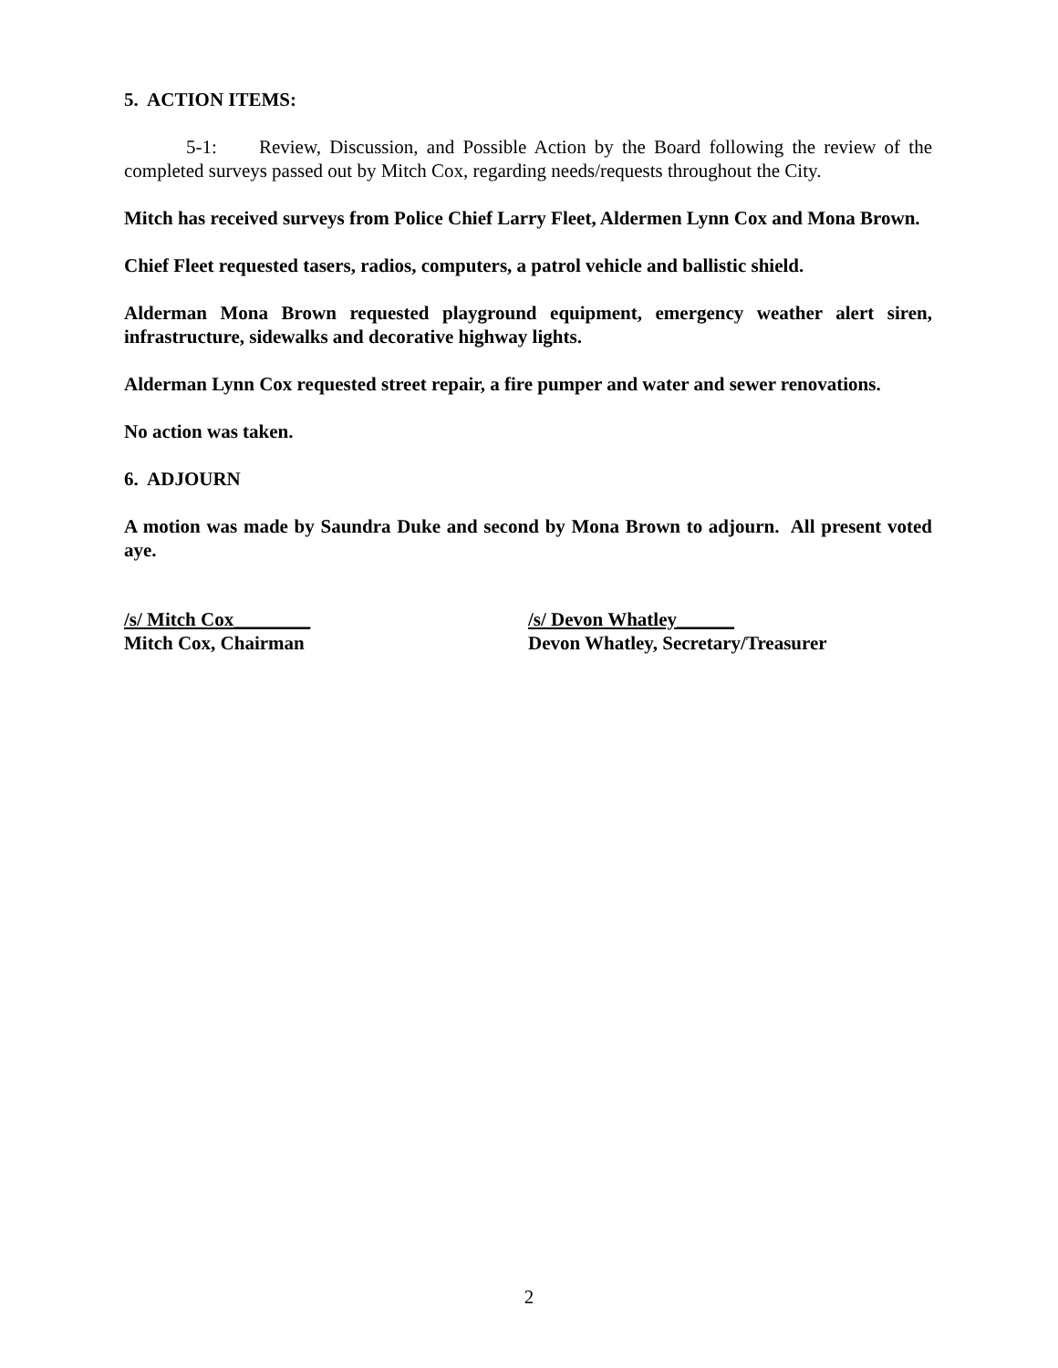5. ACTION ITEMS:
5-1: Review, Discussion, and Possible Action by the Board following the review of the completed surveys passed out by Mitch Cox, regarding needs/requests throughout the City.
Mitch has received surveys from Police Chief Larry Fleet, Aldermen Lynn Cox and Mona Brown.
Chief Fleet requested tasers, radios, computers, a patrol vehicle and ballistic shield.
Alderman Mona Brown requested playground equipment, emergency weather alert siren, infrastructure, sidewalks and decorative highway lights.
Alderman Lynn Cox requested street repair, a fire pumper and water and sewer renovations.
No action was taken.
6. ADJOURN
A motion was made by Saundra Duke and second by Mona Brown to adjourn. All present voted aye.
/s/ Mitch Cox________
Mitch Cox, Chairman
/s/ Devon Whatley______
Devon Whatley, Secretary/Treasurer
2